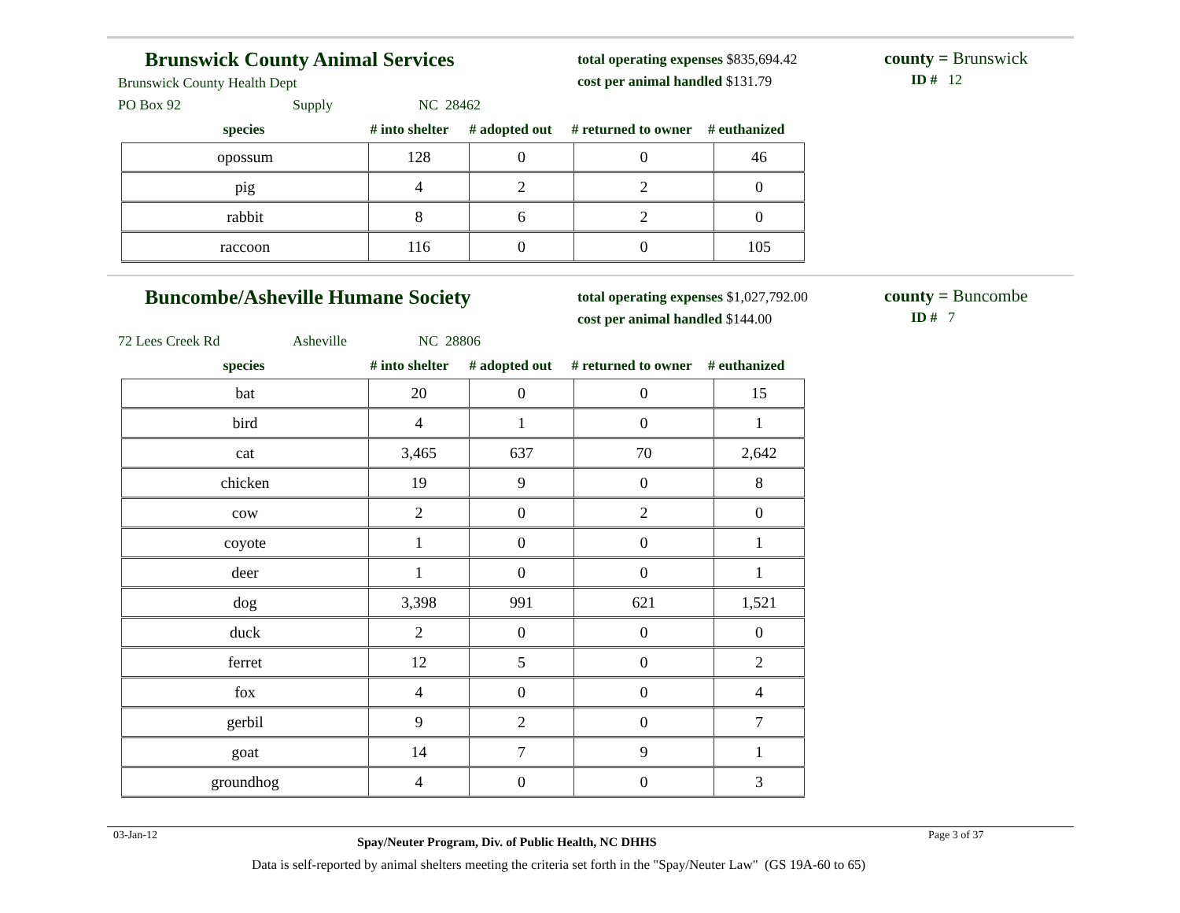Brunswick County Animal Services
Brunswick County Health Dept
total operating expenses $835,694.42
cost per animal handled $131.79
county = Brunswick
ID # 12
PO Box 92 Supply NC 28462
species # into shelter # adopted out # returned to owner # euthanized
| opossum | 128 | 0 | 0 | 46 |
| pig | 4 | 2 | 2 | 0 |
| rabbit | 8 | 6 | 2 | 0 |
| raccoon | 116 | 0 | 0 | 105 |
Buncombe/Asheville Humane Society
total operating expenses $1,027,792.00
cost per animal handled $144.00
county = Buncombe
ID # 7
72 Lees Creek Rd Asheville NC 28806
species # into shelter # adopted out # returned to owner # euthanized
| bat | 20 | 0 | 0 | 15 |
| bird | 4 | 1 | 0 | 1 |
| cat | 3,465 | 637 | 70 | 2,642 |
| chicken | 19 | 9 | 0 | 8 |
| cow | 2 | 0 | 2 | 0 |
| coyote | 1 | 0 | 0 | 1 |
| deer | 1 | 0 | 0 | 1 |
| dog | 3,398 | 991 | 621 | 1,521 |
| duck | 2 | 0 | 0 | 0 |
| ferret | 12 | 5 | 0 | 2 |
| fox | 4 | 0 | 0 | 4 |
| gerbil | 9 | 2 | 0 | 7 |
| goat | 14 | 7 | 9 | 1 |
| groundhog | 4 | 0 | 0 | 3 |
03-Jan-12 Spay/Neuter Program, Div. of Public Health, NC DHHS Page 3 of 37
Data is self-reported by animal shelters meeting the criteria set forth in the "Spay/Neuter Law" (GS 19A-60 to 65)